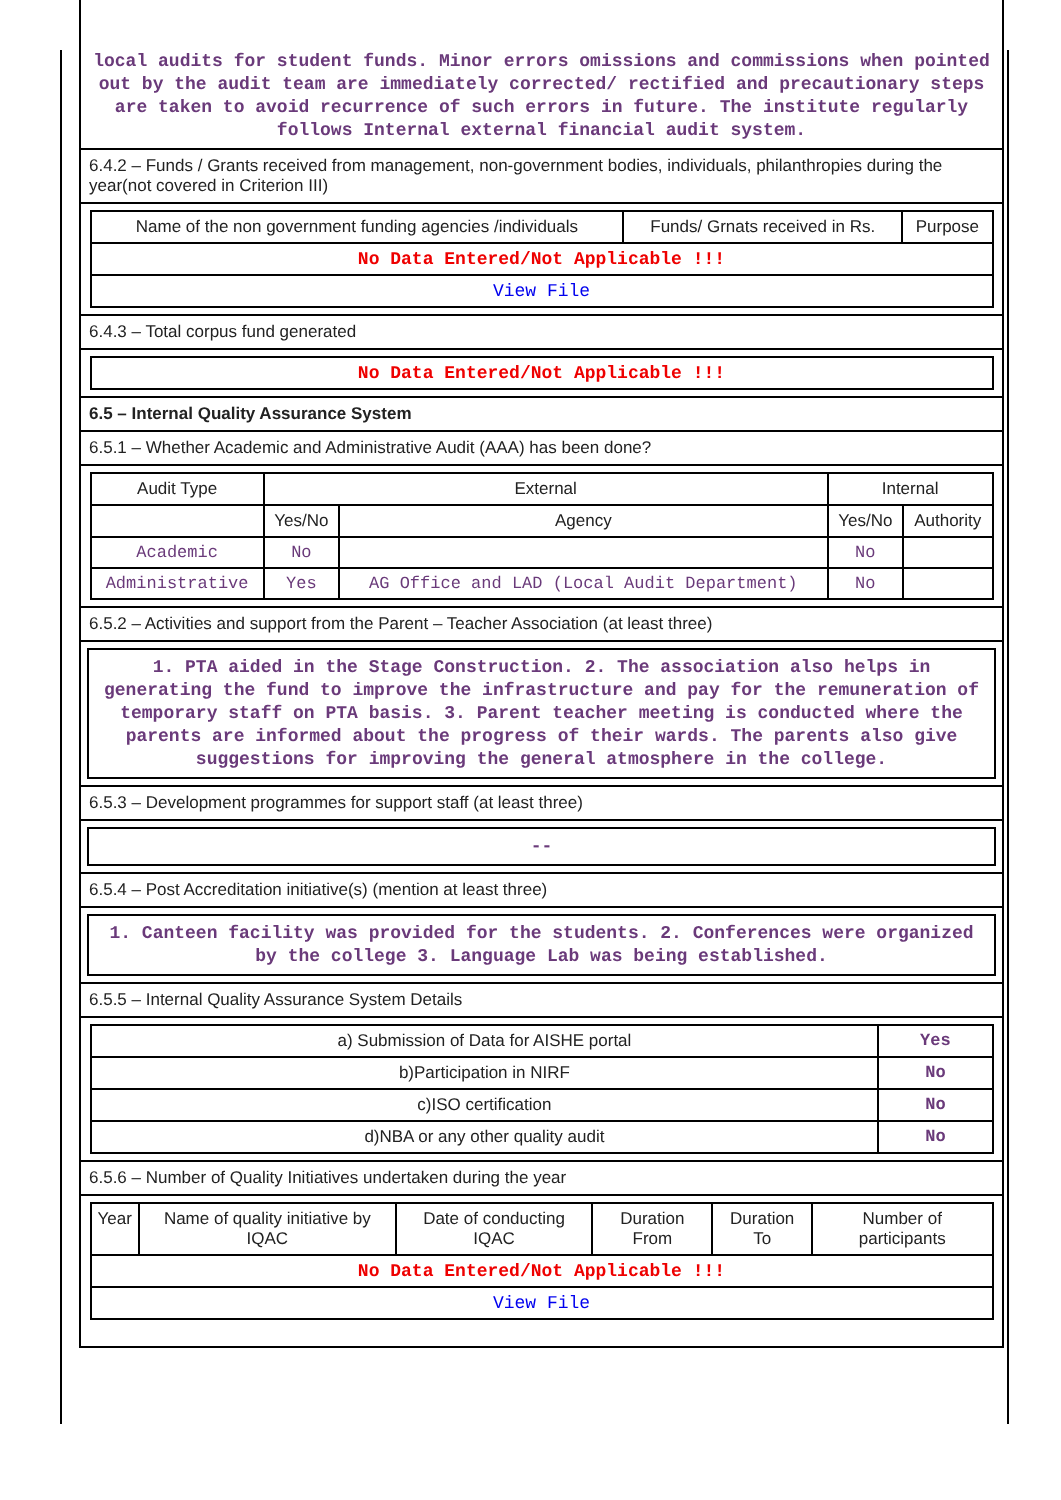local audits for student funds. Minor errors omissions and commissions when pointed out by the audit team are immediately corrected/ rectified and precautionary steps are taken to avoid recurrence of such errors in future. The institute regularly follows Internal external financial audit system.
6.4.2 – Funds / Grants received from management, non-government bodies, individuals, philanthropies during the year(not covered in Criterion III)
| Name of the non government funding agencies /individuals | Funds/ Grnats received in Rs. | Purpose |
| --- | --- | --- |
| No Data Entered/Not Applicable !!! | | |
| View File | | |
6.4.3 – Total corpus fund generated
| No Data Entered/Not Applicable !!! |
6.5 – Internal Quality Assurance System
6.5.1 – Whether Academic and Administrative Audit (AAA) has been done?
| Audit Type | External | | Internal | |
| --- | --- | --- | --- | --- |
| | Yes/No | Agency | Yes/No | Authority |
| Academic | No | | No | |
| Administrative | Yes | AG Office and LAD (Local Audit Department) | No | |
6.5.2 – Activities and support from the Parent – Teacher Association (at least three)
1. PTA aided in the Stage Construction. 2. The association also helps in generating the fund to improve the infrastructure and pay for the remuneration of temporary staff on PTA basis. 3. Parent teacher meeting is conducted where the parents are informed about the progress of their wards. The parents also give suggestions for improving the general atmosphere in the college.
6.5.3 – Development programmes for support staff (at least three)
--
6.5.4 – Post Accreditation initiative(s) (mention at least three)
1. Canteen facility was provided for the students. 2. Conferences were organized by the college 3. Language Lab was being established.
6.5.5 – Internal Quality Assurance System Details
| a) Submission of Data for AISHE portal | Yes |
| b)Participation in NIRF | No |
| c)ISO certification | No |
| d)NBA or any other quality audit | No |
6.5.6 – Number of Quality Initiatives undertaken during the year
| Year | Name of quality initiative by IQAC | Date of conducting IQAC | Duration From | Duration To | Number of participants |
| --- | --- | --- | --- | --- | --- |
| No Data Entered/Not Applicable !!! | | | | | |
| View File | | | | | |